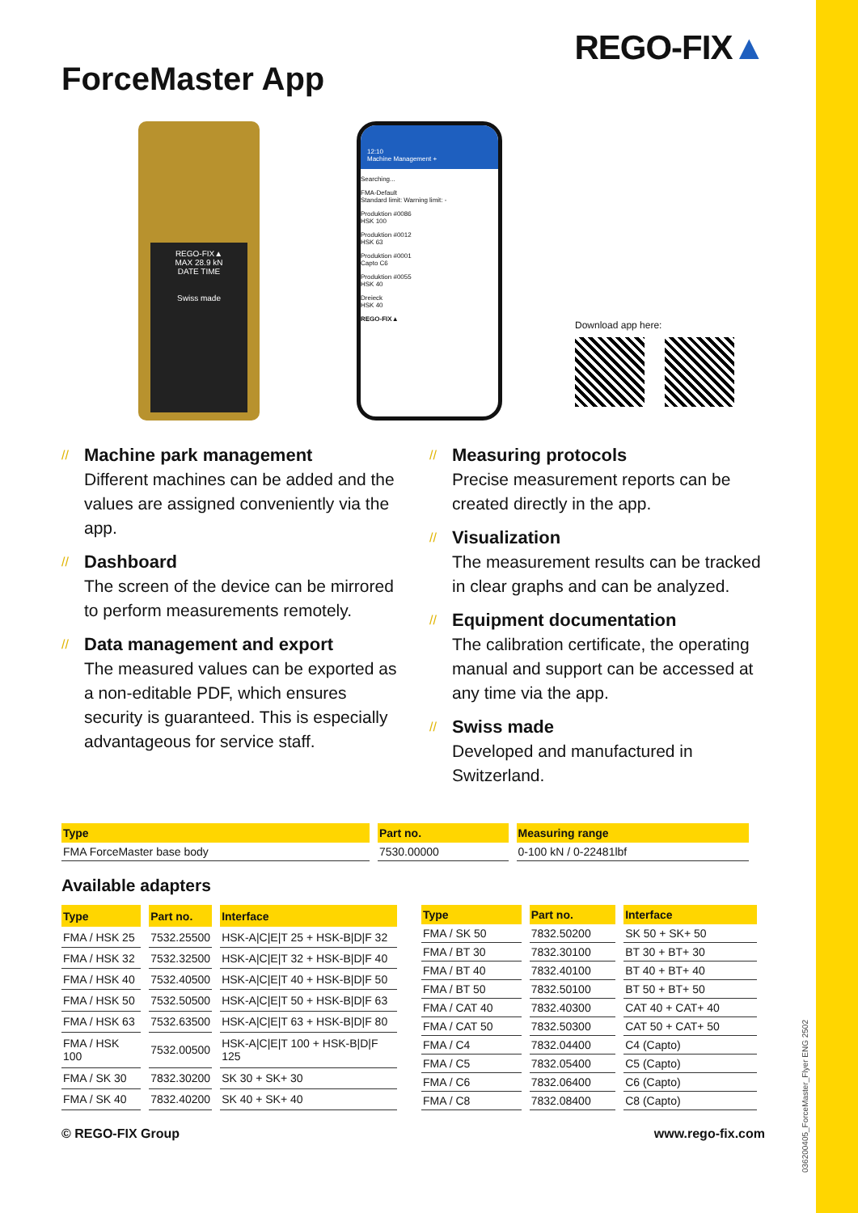ForceMaster App
REGO-FIX▲
REGO-FIX▲
MAX 28.9 kN
DATE TIME
Swiss made
12:10
Machine Management +
Searching...
FMA-Default
Standard limit: Warning limit: -
Produktion #0086
HSK 100
Produktion #0012
HSK 63
Produktion #0001
Capto C6
Produktion #0055
HSK 40
Dreieck
HSK 40
REGO-FIX▲
Download app here:
// Machine park management
Different machines can be added and the values are assigned conveniently via the app.
// Dashboard
The screen of the device can be mirrored to perform measurements remotely.
// Data management and export
The measured values can be exported as a non-editable PDF, which ensures security is guaranteed. This is especially advantageous for service staff.
// Measuring protocols
Precise measurement reports can be created directly in the app.
// Visualization
The measurement results can be tracked in clear graphs and can be analyzed.
// Equipment documentation
The calibration certificate, the operating manual and support can be accessed at any time via the app.
// Swiss made
Developed and manufactured in Switzerland.
| Type | Part no. | Measuring range |
| --- | --- | --- |
| FMA ForceMaster base body | 7530.00000 | 0-100 kN / 0-22481lbf |
Available adapters
| Type | Part no. | Interface |
| --- | --- | --- |
| FMA / HSK 25 | 7532.25500 | HSK-A/C/E/T 25 + HSK-B/D/F 32 |
| FMA / HSK 32 | 7532.32500 | HSK-A/C/E/T 32 + HSK-B/D/F 40 |
| FMA / HSK 40 | 7532.40500 | HSK-A/C/E/T 40 + HSK-B/D/F 50 |
| FMA / HSK 50 | 7532.50500 | HSK-A/C/E/T 50 + HSK-B/D/F 63 |
| FMA / HSK 63 | 7532.63500 | HSK-A/C/E/T 63 + HSK-B/D/F 80 |
| FMA / HSK 100 | 7532.00500 | HSK-A/C/E/T 100 + HSK-B/D/F 125 |
| FMA / SK 30 | 7832.30200 | SK 30 + SK+ 30 |
| FMA / SK 40 | 7832.40200 | SK 40 + SK+ 40 |
| Type | Part no. | Interface |
| --- | --- | --- |
| FMA / SK 50 | 7832.50200 | SK 50 + SK+ 50 |
| FMA / BT 30 | 7832.30100 | BT 30 + BT+ 30 |
| FMA / BT 40 | 7832.40100 | BT 40 + BT+ 40 |
| FMA / BT 50 | 7832.50100 | BT 50 + BT+ 50 |
| FMA / CAT 40 | 7832.40300 | CAT 40 + CAT+ 40 |
| FMA / CAT 50 | 7832.50300 | CAT 50 + CAT+ 50 |
| FMA / C4 | 7832.04400 | C4 (Capto) |
| FMA / C5 | 7832.05400 | C5 (Capto) |
| FMA / C6 | 7832.06400 | C6 (Capto) |
| FMA / C8 | 7832.08400 | C8 (Capto) |
© REGO-FIX Group www.rego-fix.com
036200405_ForceMaster_Flyer ENG 2502